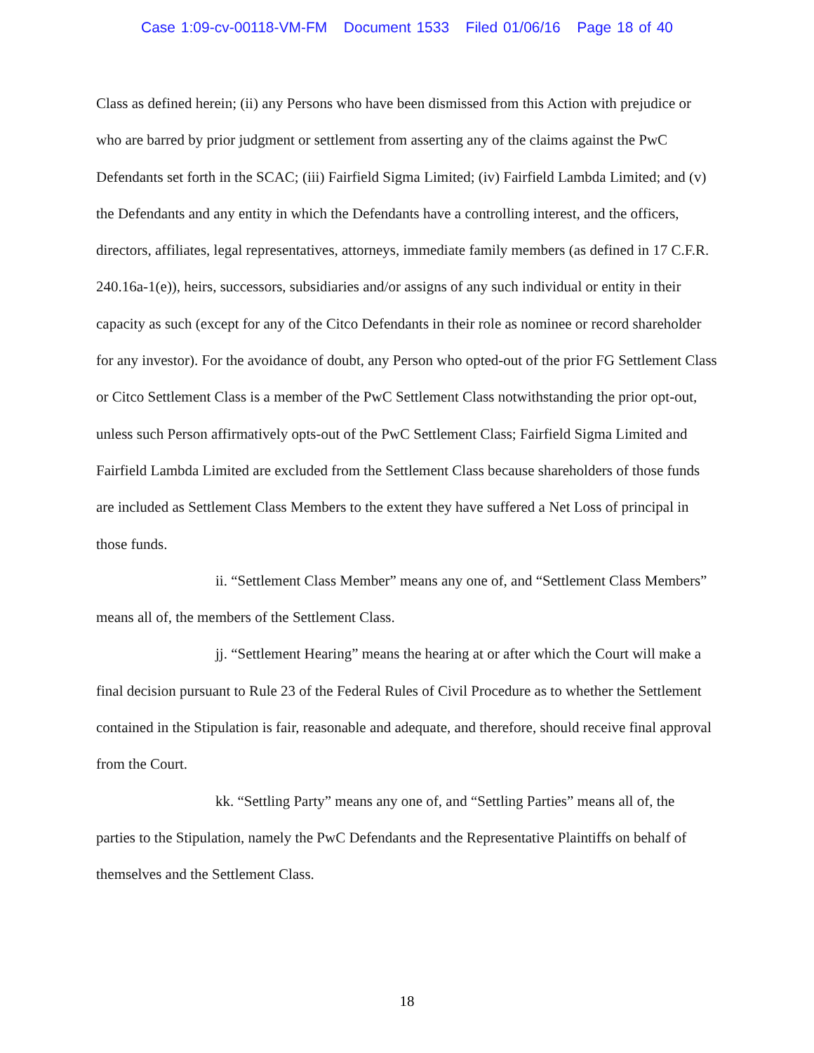Case 1:09-cv-00118-VM-FM Document 1533 Filed 01/06/16 Page 18 of 40
Class as defined herein; (ii) any Persons who have been dismissed from this Action with prejudice or who are barred by prior judgment or settlement from asserting any of the claims against the PwC Defendants set forth in the SCAC; (iii) Fairfield Sigma Limited; (iv) Fairfield Lambda Limited; and (v) the Defendants and any entity in which the Defendants have a controlling interest, and the officers, directors, affiliates, legal representatives, attorneys, immediate family members (as defined in 17 C.F.R. 240.16a-1(e)), heirs, successors, subsidiaries and/or assigns of any such individual or entity in their capacity as such (except for any of the Citco Defendants in their role as nominee or record shareholder for any investor). For the avoidance of doubt, any Person who opted-out of the prior FG Settlement Class or Citco Settlement Class is a member of the PwC Settlement Class notwithstanding the prior opt-out, unless such Person affirmatively opts-out of the PwC Settlement Class; Fairfield Sigma Limited and Fairfield Lambda Limited are excluded from the Settlement Class because shareholders of those funds are included as Settlement Class Members to the extent they have suffered a Net Loss of principal in those funds.
ii. “Settlement Class Member” means any one of, and “Settlement Class Members” means all of, the members of the Settlement Class.
jj. “Settlement Hearing” means the hearing at or after which the Court will make a final decision pursuant to Rule 23 of the Federal Rules of Civil Procedure as to whether the Settlement contained in the Stipulation is fair, reasonable and adequate, and therefore, should receive final approval from the Court.
kk. “Settling Party” means any one of, and “Settling Parties” means all of, the parties to the Stipulation, namely the PwC Defendants and the Representative Plaintiffs on behalf of themselves and the Settlement Class.
18